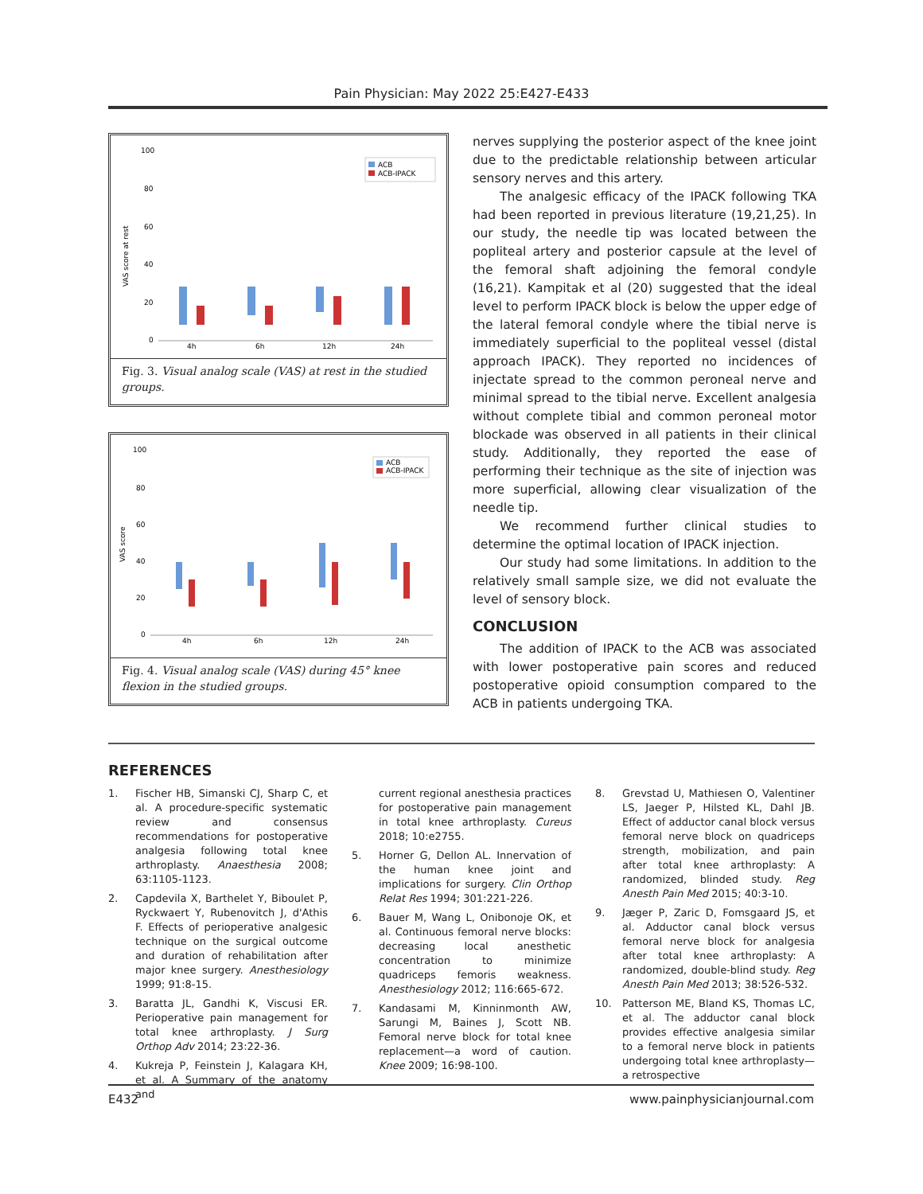Pain Physician: May 2022 25:E427-E433
100
80
60
40
20
0
ACB
ACB-IPACK
4h
6h
12h
24h
VAS score at rest
Fig. 3. Visual analog scale (VAS) at rest in the studied groups.
100
80
60
40
20
0
ACB
ACB-IPACK
4h
6h
12h
24h
VAS score
Fig. 4. Visual analog scale (VAS) during 45° knee flexion in the studied groups.
nerves supplying the posterior aspect of the knee joint due to the predictable relationship between articular sensory nerves and this artery.
The analgesic efficacy of the IPACK following TKA had been reported in previous literature (19,21,25). In our study, the needle tip was located between the popliteal artery and posterior capsule at the level of the femoral shaft adjoining the femoral condyle (16,21). Kampitak et al (20) suggested that the ideal level to perform IPACK block is below the upper edge of the lateral femoral condyle where the tibial nerve is immediately superficial to the popliteal vessel (distal approach IPACK). They reported no incidences of injectate spread to the common peroneal nerve and minimal spread to the tibial nerve. Excellent analgesia without complete tibial and common peroneal motor blockade was observed in all patients in their clinical study. Additionally, they reported the ease of performing their technique as the site of injection was more superficial, allowing clear visualization of the needle tip.
We recommend further clinical studies to determine the optimal location of IPACK injection.
Our study had some limitations. In addition to the relatively small sample size, we did not evaluate the level of sensory block.
CONCLUSION
The addition of IPACK to the ACB was associated with lower postoperative pain scores and reduced postoperative opioid consumption compared to the ACB in patients undergoing TKA.
REFERENCES
1. Fischer HB, Simanski CJ, Sharp C, et al. A procedure-specific systematic review and consensus recommendations for postoperative analgesia following total knee arthroplasty. Anaesthesia 2008; 63:1105-1123.
2. Capdevila X, Barthelet Y, Biboulet P, Ryckwaert Y, Rubenovitch J, d'Athis F. Effects of perioperative analgesic technique on the surgical outcome and duration of rehabilitation after major knee surgery. Anesthesiology 1999; 91:8-15.
3. Baratta JL, Gandhi K, Viscusi ER. Perioperative pain management for total knee arthroplasty. J Surg Orthop Adv 2014; 23:22-36.
4. Kukreja P, Feinstein J, Kalagara KH, et al. A Summary of the anatomy and
current regional anesthesia practices for postoperative pain management in total knee arthroplasty. Cureus 2018; 10:e2755.
5. Horner G, Dellon AL. Innervation of the human knee joint and implications for surgery. Clin Orthop Relat Res 1994; 301:221-226.
6. Bauer M, Wang L, Onibonoje OK, et al. Continuous femoral nerve blocks: decreasing local anesthetic concentration to minimize quadriceps femoris weakness. Anesthesiology 2012; 116:665-672.
7. Kandasami M, Kinninmonth AW, Sarungi M, Baines J, Scott NB. Femoral nerve block for total knee replacement—a word of caution. Knee 2009; 16:98-100.
8. Grevstad U, Mathiesen O, Valentiner LS, Jaeger P, Hilsted KL, Dahl JB. Effect of adductor canal block versus femoral nerve block on quadriceps strength, mobilization, and pain after total knee arthroplasty: A randomized, blinded study. Reg Anesth Pain Med 2015; 40:3-10.
9. Jæger P, Zaric D, Fomsgaard JS, et al. Adductor canal block versus femoral nerve block for analgesia after total knee arthroplasty: A randomized, double-blind study. Reg Anesth Pain Med 2013; 38:526-532.
10. Patterson ME, Bland KS, Thomas LC, et al. The adductor canal block provides effective analgesia similar to a femoral nerve block in patients undergoing total knee arthroplasty—a retrospective
E432 www.painphysicianjournal.com